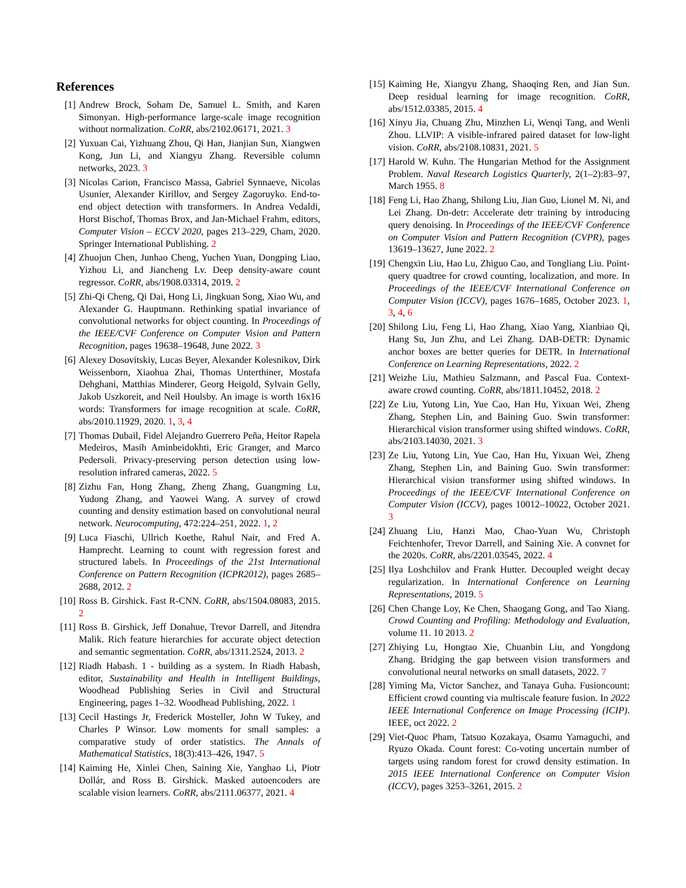References
[1] Andrew Brock, Soham De, Samuel L. Smith, and Karen Simonyan. High-performance large-scale image recognition without normalization. CoRR, abs/2102.06171, 2021. 3
[2] Yuxuan Cai, Yizhuang Zhou, Qi Han, Jianjian Sun, Xiangwen Kong, Jun Li, and Xiangyu Zhang. Reversible column networks, 2023. 3
[3] Nicolas Carion, Francisco Massa, Gabriel Synnaeve, Nicolas Usunier, Alexander Kirillov, and Sergey Zagoruyko. End-to-end object detection with transformers. In Andrea Vedaldi, Horst Bischof, Thomas Brox, and Jan-Michael Frahm, editors, Computer Vision – ECCV 2020, pages 213–229, Cham, 2020. Springer International Publishing. 2
[4] Zhuojun Chen, Junhao Cheng, Yuchen Yuan, Dongping Liao, Yizhou Li, and Jiancheng Lv. Deep density-aware count regressor. CoRR, abs/1908.03314, 2019. 2
[5] Zhi-Qi Cheng, Qi Dai, Hong Li, Jingkuan Song, Xiao Wu, and Alexander G. Hauptmann. Rethinking spatial invariance of convolutional networks for object counting. In Proceedings of the IEEE/CVF Conference on Computer Vision and Pattern Recognition, pages 19638–19648, June 2022. 3
[6] Alexey Dosovitskiy, Lucas Beyer, Alexander Kolesnikov, Dirk Weissenborn, Xiaohua Zhai, Thomas Unterthiner, Mostafa Dehghani, Matthias Minderer, Georg Heigold, Sylvain Gelly, Jakob Uszkoreit, and Neil Houlsby. An image is worth 16x16 words: Transformers for image recognition at scale. CoRR, abs/2010.11929, 2020. 1, 3, 4
[7] Thomas Dubail, Fidel Alejandro Guerrero Peña, Heitor Rapela Medeiros, Masih Aminbeidokhti, Eric Granger, and Marco Pedersoli. Privacy-preserving person detection using low-resolution infrared cameras, 2022. 5
[8] Zizhu Fan, Hong Zhang, Zheng Zhang, Guangming Lu, Yudong Zhang, and Yaowei Wang. A survey of crowd counting and density estimation based on convolutional neural network. Neurocomputing, 472:224–251, 2022. 1, 2
[9] Luca Fiaschi, Ullrich Koethe, Rahul Nair, and Fred A. Hamprecht. Learning to count with regression forest and structured labels. In Proceedings of the 21st International Conference on Pattern Recognition (ICPR2012), pages 2685–2688, 2012. 2
[10] Ross B. Girshick. Fast R-CNN. CoRR, abs/1504.08083, 2015. 2
[11] Ross B. Girshick, Jeff Donahue, Trevor Darrell, and Jitendra Malik. Rich feature hierarchies for accurate object detection and semantic segmentation. CoRR, abs/1311.2524, 2013. 2
[12] Riadh Habash. 1 - building as a system. In Riadh Habash, editor, Sustainability and Health in Intelligent Buildings, Woodhead Publishing Series in Civil and Structural Engineering, pages 1–32. Woodhead Publishing, 2022. 1
[13] Cecil Hastings Jr, Frederick Mosteller, John W Tukey, and Charles P Winsor. Low moments for small samples: a comparative study of order statistics. The Annals of Mathematical Statistics, 18(3):413–426, 1947. 5
[14] Kaiming He, Xinlei Chen, Saining Xie, Yanghao Li, Piotr Dollár, and Ross B. Girshick. Masked autoencoders are scalable vision learners. CoRR, abs/2111.06377, 2021. 4
[15] Kaiming He, Xiangyu Zhang, Shaoqing Ren, and Jian Sun. Deep residual learning for image recognition. CoRR, abs/1512.03385, 2015. 4
[16] Xinyu Jia, Chuang Zhu, Minzhen Li, Wenqi Tang, and Wenli Zhou. LLVIP: A visible-infrared paired dataset for low-light vision. CoRR, abs/2108.10831, 2021. 5
[17] Harold W. Kuhn. The Hungarian Method for the Assignment Problem. Naval Research Logistics Quarterly, 2(1–2):83–97, March 1955. 8
[18] Feng Li, Hao Zhang, Shilong Liu, Jian Guo, Lionel M. Ni, and Lei Zhang. Dn-detr: Accelerate detr training by introducing query denoising. In Proceedings of the IEEE/CVF Conference on Computer Vision and Pattern Recognition (CVPR), pages 13619–13627, June 2022. 2
[19] Chengxin Liu, Hao Lu, Zhiguo Cao, and Tongliang Liu. Point-query quadtree for crowd counting, localization, and more. In Proceedings of the IEEE/CVF International Conference on Computer Vision (ICCV), pages 1676–1685, October 2023. 1, 3, 4, 6
[20] Shilong Liu, Feng Li, Hao Zhang, Xiao Yang, Xianbiao Qi, Hang Su, Jun Zhu, and Lei Zhang. DAB-DETR: Dynamic anchor boxes are better queries for DETR. In International Conference on Learning Representations, 2022. 2
[21] Weizhe Liu, Mathieu Salzmann, and Pascal Fua. Context-aware crowd counting. CoRR, abs/1811.10452, 2018. 2
[22] Ze Liu, Yutong Lin, Yue Cao, Han Hu, Yixuan Wei, Zheng Zhang, Stephen Lin, and Baining Guo. Swin transformer: Hierarchical vision transformer using shifted windows. CoRR, abs/2103.14030, 2021. 3
[23] Ze Liu, Yutong Lin, Yue Cao, Han Hu, Yixuan Wei, Zheng Zhang, Stephen Lin, and Baining Guo. Swin transformer: Hierarchical vision transformer using shifted windows. In Proceedings of the IEEE/CVF International Conference on Computer Vision (ICCV), pages 10012–10022, October 2021. 3
[24] Zhuang Liu, Hanzi Mao, Chao-Yuan Wu, Christoph Feichtenhofer, Trevor Darrell, and Saining Xie. A convnet for the 2020s. CoRR, abs/2201.03545, 2022. 4
[25] Ilya Loshchilov and Frank Hutter. Decoupled weight decay regularization. In International Conference on Learning Representations, 2019. 5
[26] Chen Change Loy, Ke Chen, Shaogang Gong, and Tao Xiang. Crowd Counting and Profiling: Methodology and Evaluation, volume 11. 10 2013. 2
[27] Zhiying Lu, Hongtao Xie, Chuanbin Liu, and Yongdong Zhang. Bridging the gap between vision transformers and convolutional neural networks on small datasets, 2022. 7
[28] Yiming Ma, Victor Sanchez, and Tanaya Guha. Fusioncount: Efficient crowd counting via multiscale feature fusion. In 2022 IEEE International Conference on Image Processing (ICIP). IEEE, oct 2022. 2
[29] Viet-Quoc Pham, Tatsuo Kozakaya, Osamu Yamaguchi, and Ryuzo Okada. Count forest: Co-voting uncertain number of targets using random forest for crowd density estimation. In 2015 IEEE International Conference on Computer Vision (ICCV), pages 3253–3261, 2015. 2